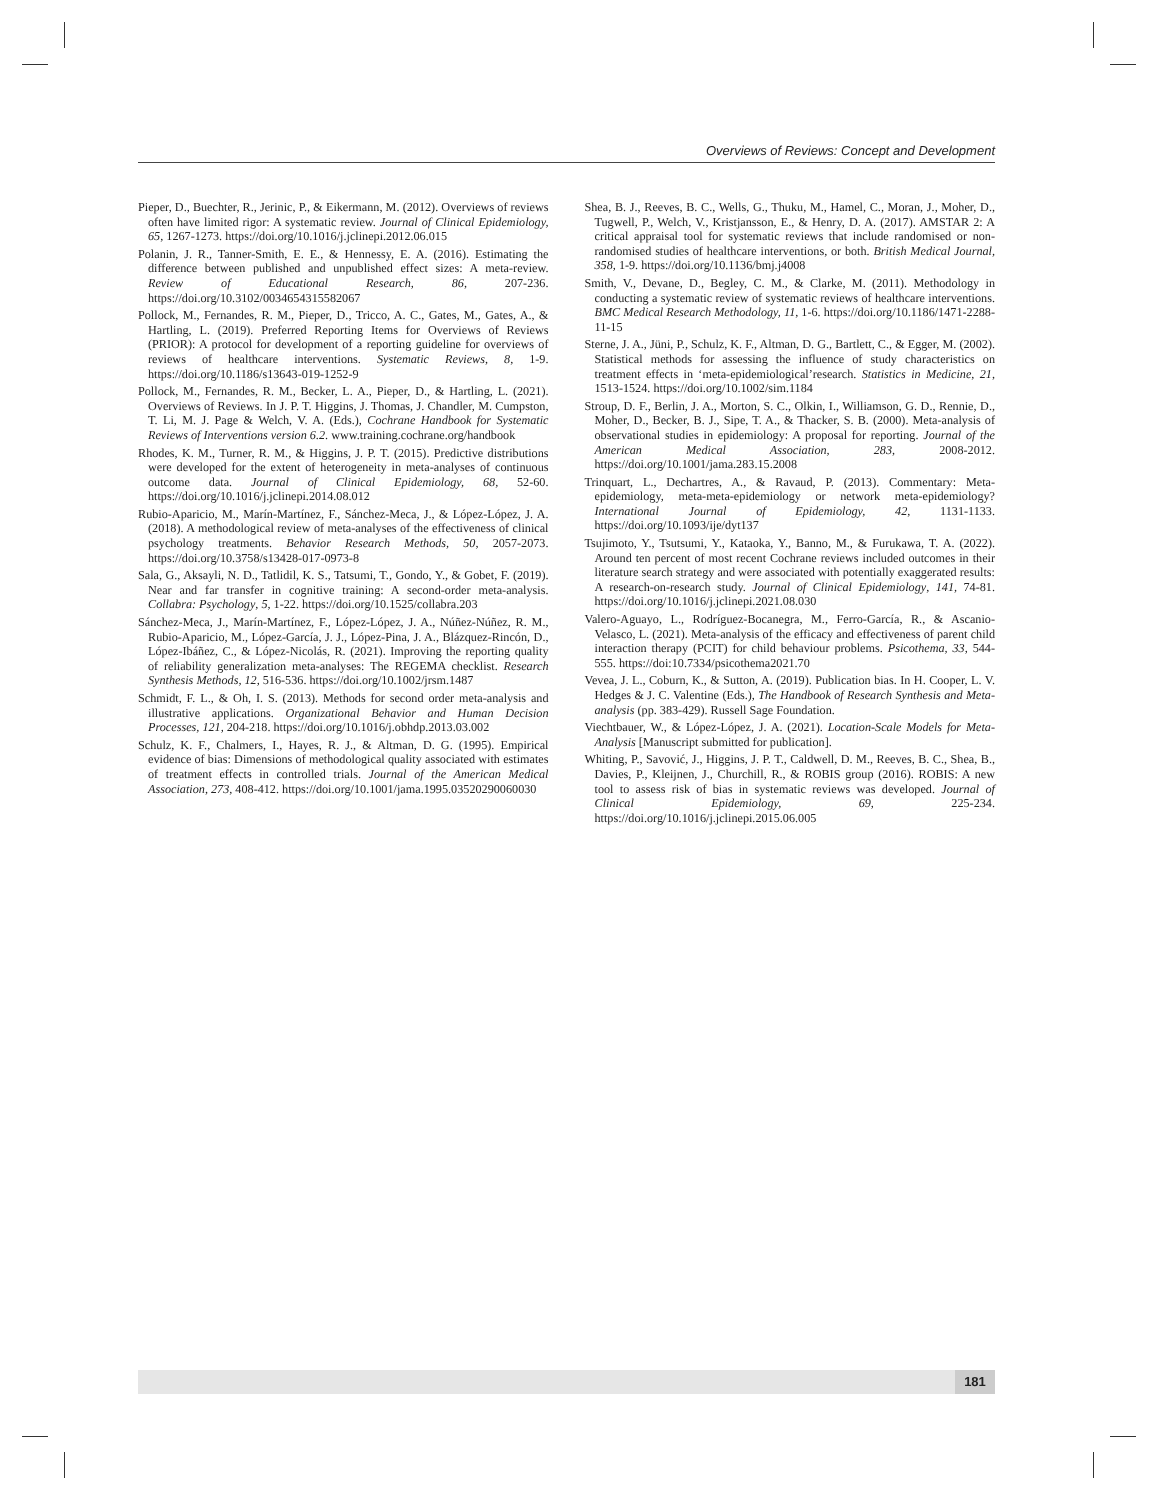Overviews of Reviews: Concept and Development
Pieper, D., Buechter, R., Jerinic, P., & Eikermann, M. (2012). Overviews of reviews often have limited rigor: A systematic review. Journal of Clinical Epidemiology, 65, 1267-1273. https://doi.org/10.1016/j.jclinepi.2012.06.015
Polanin, J. R., Tanner-Smith, E. E., & Hennessy, E. A. (2016). Estimating the difference between published and unpublished effect sizes: A meta-review. Review of Educational Research, 86, 207-236. https://doi.org/10.3102/0034654315582067
Pollock, M., Fernandes, R. M., Pieper, D., Tricco, A. C., Gates, M., Gates, A., & Hartling, L. (2019). Preferred Reporting Items for Overviews of Reviews (PRIOR): A protocol for development of a reporting guideline for overviews of reviews of healthcare interventions. Systematic Reviews, 8, 1-9. https://doi.org/10.1186/s13643-019-1252-9
Pollock, M., Fernandes, R. M., Becker, L. A., Pieper, D., & Hartling, L. (2021). Overviews of Reviews. In J. P. T. Higgins, J. Thomas, J. Chandler, M. Cumpston, T. Li, M. J. Page & Welch, V. A. (Eds.), Cochrane Handbook for Systematic Reviews of Interventions version 6.2. www.training.cochrane.org/handbook
Rhodes, K. M., Turner, R. M., & Higgins, J. P. T. (2015). Predictive distributions were developed for the extent of heterogeneity in meta-analyses of continuous outcome data. Journal of Clinical Epidemiology, 68, 52-60. https://doi.org/10.1016/j.jclinepi.2014.08.012
Rubio-Aparicio, M., Marín-Martínez, F., Sánchez-Meca, J., & López-López, J. A. (2018). A methodological review of meta-analyses of the effectiveness of clinical psychology treatments. Behavior Research Methods, 50, 2057-2073. https://doi.org/10.3758/s13428-017-0973-8
Sala, G., Aksayli, N. D., Tatlidil, K. S., Tatsumi, T., Gondo, Y., & Gobet, F. (2019). Near and far transfer in cognitive training: A second-order meta-analysis. Collabra: Psychology, 5, 1-22. https://doi.org/10.1525/collabra.203
Sánchez-Meca, J., Marín-Martínez, F., López-López, J. A., Núñez-Núñez, R. M., Rubio-Aparicio, M., López-García, J. J., López-Pina, J. A., Blázquez-Rincón, D., López-Ibáñez, C., & López-Nicolás, R. (2021). Improving the reporting quality of reliability generalization meta-analyses: The REGEMA checklist. Research Synthesis Methods, 12, 516-536. https://doi.org/10.1002/jrsm.1487
Schmidt, F. L., & Oh, I. S. (2013). Methods for second order meta-analysis and illustrative applications. Organizational Behavior and Human Decision Processes, 121, 204-218. https://doi.org/10.1016/j.obhdp.2013.03.002
Schulz, K. F., Chalmers, I., Hayes, R. J., & Altman, D. G. (1995). Empirical evidence of bias: Dimensions of methodological quality associated with estimates of treatment effects in controlled trials. Journal of the American Medical Association, 273, 408-412. https://doi.org/10.1001/jama.1995.03520290060030
Shea, B. J., Reeves, B. C., Wells, G., Thuku, M., Hamel, C., Moran, J., Moher, D., Tugwell, P., Welch, V., Kristjansson, E., & Henry, D. A. (2017). AMSTAR 2: A critical appraisal tool for systematic reviews that include randomised or non-randomised studies of healthcare interventions, or both. British Medical Journal, 358, 1-9. https://doi.org/10.1136/bmj.j4008
Smith, V., Devane, D., Begley, C. M., & Clarke, M. (2011). Methodology in conducting a systematic review of systematic reviews of healthcare interventions. BMC Medical Research Methodology, 11, 1-6. https://doi.org/10.1186/1471-2288-11-15
Sterne, J. A., Jüni, P., Schulz, K. F., Altman, D. G., Bartlett, C., & Egger, M. (2002). Statistical methods for assessing the influence of study characteristics on treatment effects in ‘meta-epidemiological’research. Statistics in Medicine, 21, 1513-1524. https://doi.org/10.1002/sim.1184
Stroup, D. F., Berlin, J. A., Morton, S. C., Olkin, I., Williamson, G. D., Rennie, D., Moher, D., Becker, B. J., Sipe, T. A., & Thacker, S. B. (2000). Meta-analysis of observational studies in epidemiology: A proposal for reporting. Journal of the American Medical Association, 283, 2008-2012. https://doi.org/10.1001/jama.283.15.2008
Trinquart, L., Dechartres, A., & Ravaud, P. (2013). Commentary: Meta-epidemiology, meta-meta-epidemiology or network meta-epidemiology? International Journal of Epidemiology, 42, 1131-1133. https://doi.org/10.1093/ije/dyt137
Tsujimoto, Y., Tsutsumi, Y., Kataoka, Y., Banno, M., & Furukawa, T. A. (2022). Around ten percent of most recent Cochrane reviews included outcomes in their literature search strategy and were associated with potentially exaggerated results: A research-on-research study. Journal of Clinical Epidemiology, 141, 74-81. https://doi.org/10.1016/j.jclinepi.2021.08.030
Valero-Aguayo, L., Rodríguez-Bocanegra, M., Ferro-García, R., & Ascanio-Velasco, L. (2021). Meta-analysis of the efficacy and effectiveness of parent child interaction therapy (PCIT) for child behaviour problems. Psicothema, 33, 544-555. https://doi:10.7334/psicothema2021.70
Vevea, J. L., Coburn, K., & Sutton, A. (2019). Publication bias. In H. Cooper, L. V. Hedges & J. C. Valentine (Eds.), The Handbook of Research Synthesis and Meta-analysis (pp. 383-429). Russell Sage Foundation.
Viechtbauer, W., & López-López, J. A. (2021). Location-Scale Models for Meta-Analysis [Manuscript submitted for publication].
Whiting, P., Savović, J., Higgins, J. P. T., Caldwell, D. M., Reeves, B. C., Shea, B., Davies, P., Kleijnen, J., Churchill, R., & ROBIS group (2016). ROBIS: A new tool to assess risk of bias in systematic reviews was developed. Journal of Clinical Epidemiology, 69, 225-234. https://doi.org/10.1016/j.jclinepi.2015.06.005
181